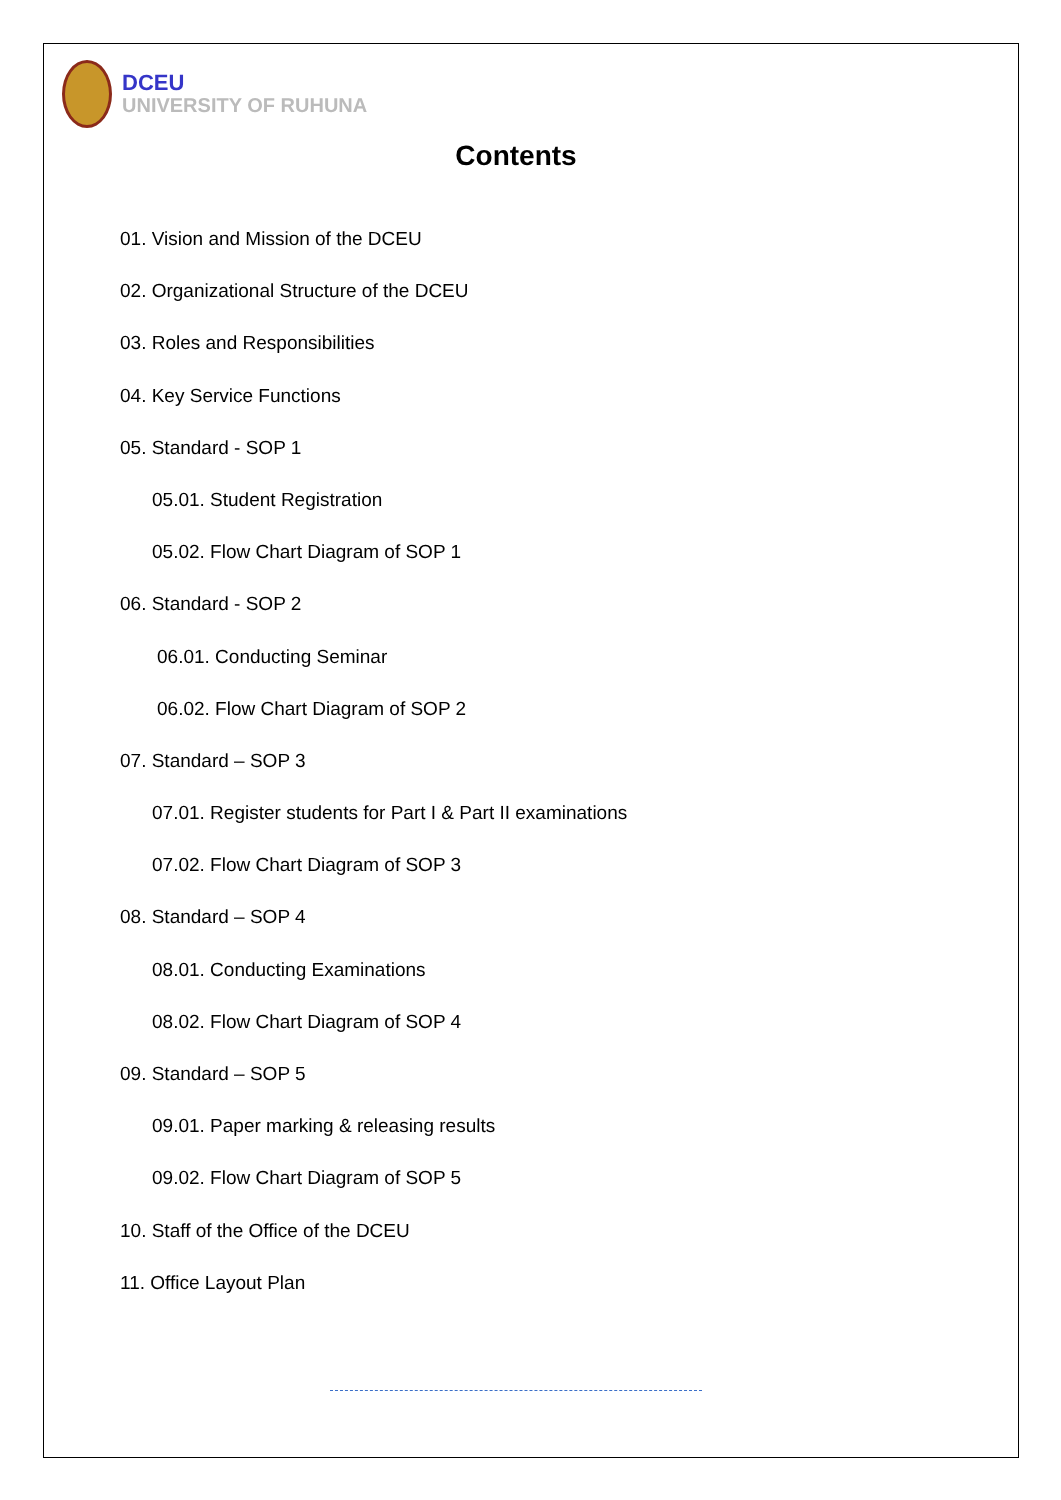DCEU
UNIVERSITY OF RUHUNA
Contents
01. Vision and Mission of the DCEU
02. Organizational Structure of the DCEU
03. Roles and Responsibilities
04. Key Service Functions
05. Standard - SOP 1
05.01. Student Registration
05.02. Flow Chart Diagram of SOP 1
06. Standard - SOP 2
06.01. Conducting Seminar
06.02. Flow Chart Diagram of SOP 2
07. Standard – SOP 3
07.01. Register students for Part I & Part II examinations
07.02. Flow Chart Diagram of SOP 3
08. Standard – SOP 4
08.01. Conducting Examinations
08.02. Flow Chart Diagram of SOP 4
09. Standard – SOP 5
09.01. Paper marking & releasing results
09.02. Flow Chart Diagram of SOP 5
10. Staff of the Office of the DCEU
11. Office Layout Plan